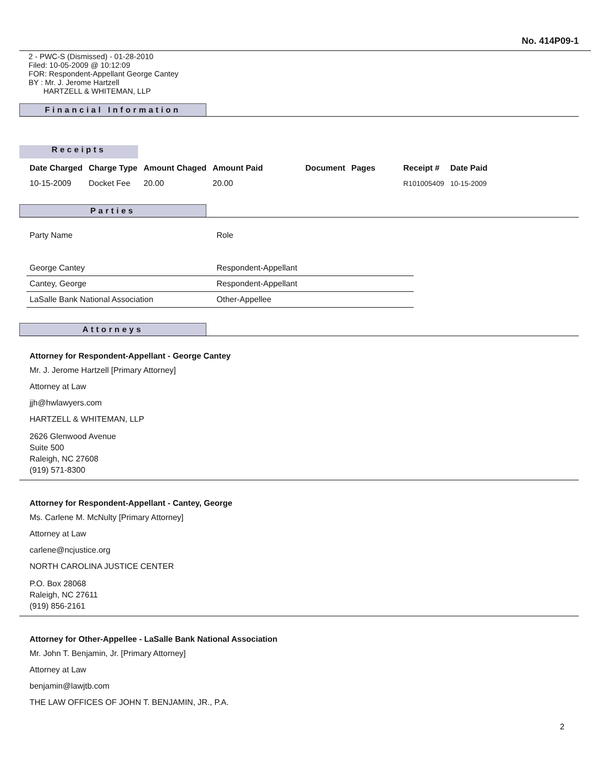No. 414P09-1
2 - PWC-S (Dismissed) - 01-28-2010
Filed: 10-05-2009 @ 10:12:09
FOR: Respondent-Appellant George Cantey
BY : Mr. J. Jerome Hartzell
HARTZELL & WHITEMAN, LLP
Financial Information
Receipts
| Date Charged | Charge Type | Amount Chaged | Amount Paid | Document | Pages | Receipt # | Date Paid |
| --- | --- | --- | --- | --- | --- | --- | --- |
| 10-15-2009 | Docket Fee | 20.00 | 20.00 | | | R101005409 | 10-15-2009 |
Parties
| Party Name | Role |
| George Cantey | Respondent-Appellant |
| Cantey, George | Respondent-Appellant |
| LaSalle Bank National Association | Other-Appellee |
Attorneys
Attorney for Respondent-Appellant - George Cantey
Mr. J. Jerome Hartzell [Primary Attorney]
Attorney at Law
jjh@hwlawyers.com
HARTZELL & WHITEMAN, LLP
2626 Glenwood Avenue
Suite 500
Raleigh, NC 27608
(919) 571-8300
Attorney for Respondent-Appellant - Cantey, George
Ms. Carlene M. McNulty [Primary Attorney]
Attorney at Law
carlene@ncjustice.org
NORTH CAROLINA JUSTICE CENTER
P.O. Box 28068
Raleigh, NC 27611
(919) 856-2161
Attorney for Other-Appellee - LaSalle Bank National Association
Mr. John T. Benjamin, Jr. [Primary Attorney]
Attorney at Law
benjamin@lawjtb.com
THE LAW OFFICES OF JOHN T. BENJAMIN, JR., P.A.
2